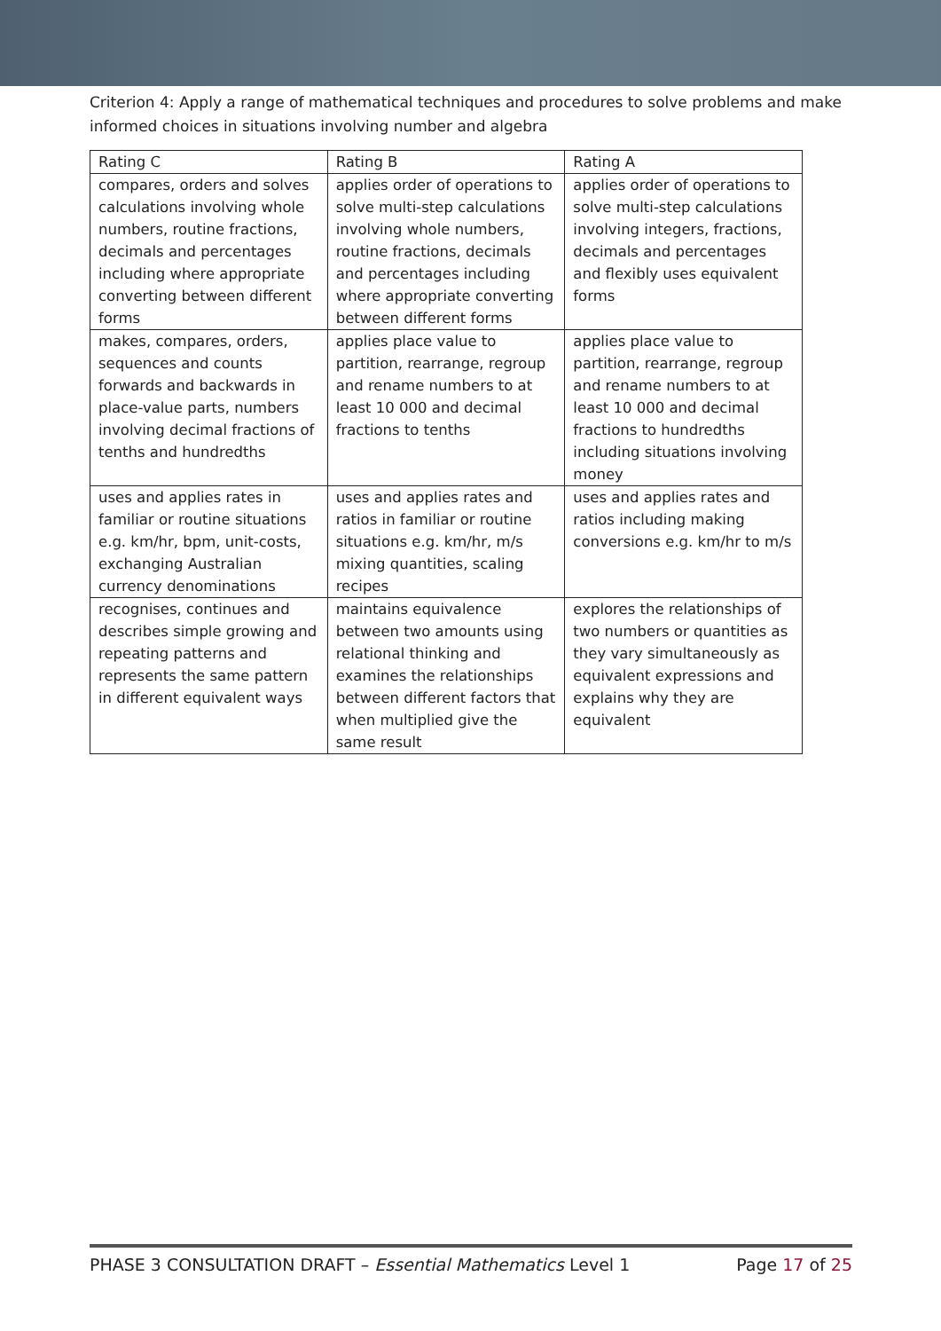Criterion 4: Apply a range of mathematical techniques and procedures to solve problems and make informed choices in situations involving number and algebra
| Rating C | Rating B | Rating A |
| --- | --- | --- |
| compares, orders and solves calculations involving whole numbers, routine fractions, decimals and percentages including where appropriate converting between different forms | applies order of operations to solve multi-step calculations involving whole numbers, routine fractions, decimals and percentages including where appropriate converting between different forms | applies order of operations to solve multi-step calculations involving integers, fractions, decimals and percentages and flexibly uses equivalent forms |
| makes, compares, orders, sequences and counts forwards and backwards in place-value parts, numbers involving decimal fractions of tenths and hundredths | applies place value to partition, rearrange, regroup and rename numbers to at least 10 000 and decimal fractions to tenths | applies place value to partition, rearrange, regroup and rename numbers to at least 10 000 and decimal fractions to hundredths including situations involving money |
| uses and applies rates in familiar or routine situations e.g. km/hr, bpm, unit-costs, exchanging Australian currency denominations | uses and applies rates and ratios in familiar or routine situations e.g. km/hr, m/s mixing quantities, scaling recipes | uses and applies rates and ratios including making conversions e.g. km/hr to m/s |
| recognises, continues and describes simple growing and repeating patterns and represents the same pattern in different equivalent ways | maintains equivalence between two amounts using relational thinking and examines the relationships between different factors that when multiplied give the same result | explores the relationships of two numbers or quantities as they vary simultaneously as equivalent expressions and explains why they are equivalent |
PHASE 3 CONSULTATION DRAFT – Essential Mathematics Level 1 Page 17 of 25